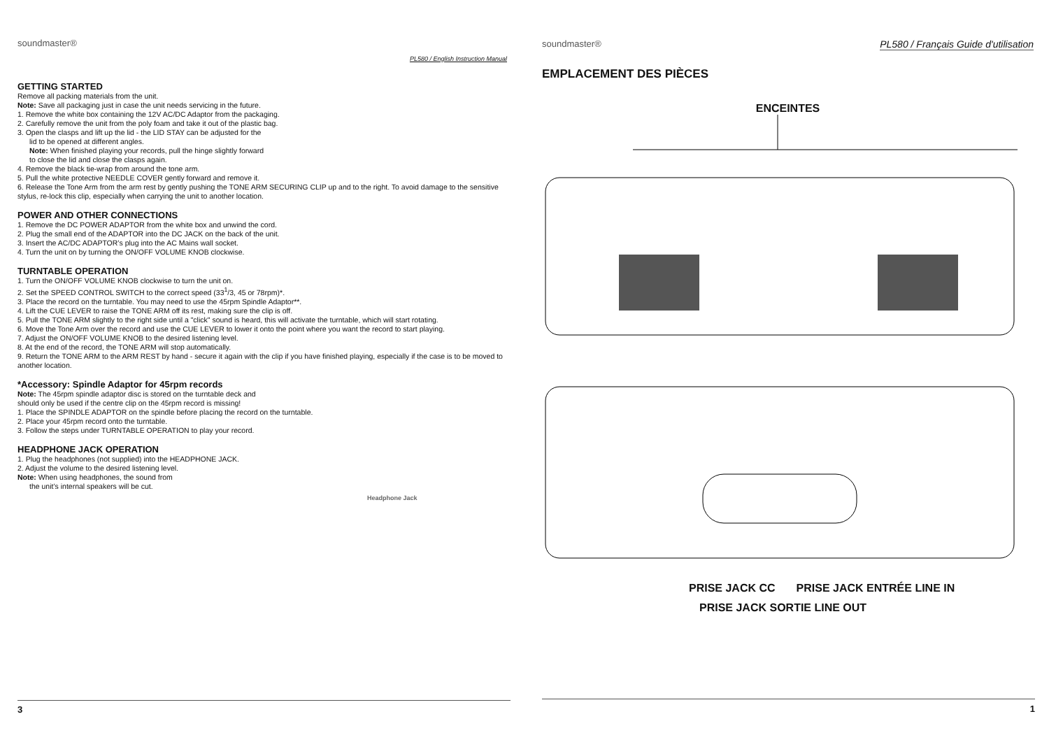soundmaster®
PL580 / English Instruction Manual
GETTING STARTED
Remove all packing materials from the unit.
Note: Save all packaging just in case the unit needs servicing in the future.
1. Remove the white box containing the 12V AC/DC Adaptor from the packaging.
2. Carefully remove the unit from the poly foam and take it out of the plastic bag.
3. Open the clasps and lift up the lid - the LID STAY can be adjusted for the
lid to be opened at different angles.
Note: When finished playing your records, pull the hinge slightly forward
to close the lid and close the clasps again.
4. Remove the black tie-wrap from around the tone arm.
5. Pull the white protective NEEDLE COVER gently forward and remove it.
6. Release the Tone Arm from the arm rest by gently pushing the TONE ARM SECURING CLIP up and to the right. To avoid damage to the sensitive stylus, re-lock this clip, especially when carrying the unit to another location.
POWER AND OTHER CONNECTIONS
1. Remove the DC POWER ADAPTOR from the white box and unwind the cord.
2. Plug the small end of the ADAPTOR into the DC JACK on the back of the unit.
3. Insert the AC/DC ADAPTOR’s plug into the AC Mains wall socket.
4. Turn the unit on by turning the ON/OFF VOLUME KNOB clockwise.
TURNTABLE OPERATION
1. Turn the ON/OFF VOLUME KNOB clockwise to turn the unit on.
2. Set the SPEED CONTROL SWITCH to the correct speed (33<sup>1</sup>/3, 45 or 78rpm)*.
3. Place the record on the turntable. You may need to use the 45rpm Spindle Adaptor**.
4. Lift the CUE LEVER to raise the TONE ARM off its rest, making sure the clip is off.
5. Pull the TONE ARM slightly to the right side until a "click" sound is heard, this will activate the turntable, which will start rotating.
6. Move the Tone Arm over the record and use the CUE LEVER to lower it onto the point where you want the record to start playing.
7. Adjust the ON/OFF VOLUME KNOB to the desired listening level.
8. At the end of the record, the TONE ARM will stop automatically.
9. Return the TONE ARM to the ARM REST by hand - secure it again with the clip if you have finished playing, especially if the case is to be moved to another location.
*Accessory: Spindle Adaptor for 45rpm records
Note: The 45rpm spindle adaptor disc is stored on the turntable deck and
should only be used if the centre clip on the 45rpm record is missing!
1. Place the SPINDLE ADAPTOR on the spindle before placing the record on the turntable.
2. Place your 45rpm record onto the turntable.
3. Follow the steps under TURNTABLE OPERATION to play your record.
HEADPHONE JACK OPERATION
1. Plug the headphones (not supplied) into the HEADPHONE JACK.
2. Adjust the volume to the desired listening level.
Note: When using headphones, the sound from
the unit’s internal speakers will be cut.
Headphone Jack
3
soundmaster® PL580 / Français Guide d'utilisation
EMPLACEMENT DES PIÈCES
ENCEINTES
PRISE JACK CC PRISE JACK ENTRÉE LINE IN
PRISE JACK SORTIE LINE OUT
1